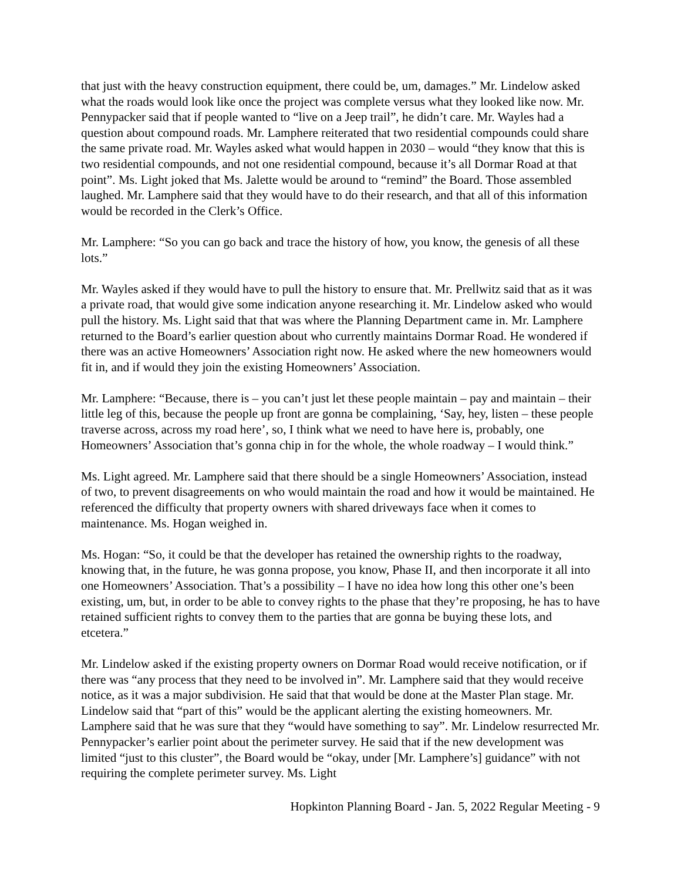that just with the heavy construction equipment, there could be, um, damages.” Mr. Lindelow asked what the roads would look like once the project was complete versus what they looked like now. Mr. Pennypacker said that if people wanted to “live on a Jeep trail”, he didn’t care. Mr. Wayles had a question about compound roads. Mr. Lamphere reiterated that two residential compounds could share the same private road. Mr. Wayles asked what would happen in 2030 – would “they know that this is two residential compounds, and not one residential compound, because it’s all Dormar Road at that point”. Ms. Light joked that Ms. Jalette would be around to “remind” the Board. Those assembled laughed. Mr. Lamphere said that they would have to do their research, and that all of this information would be recorded in the Clerk’s Office.
Mr. Lamphere: “So you can go back and trace the history of how, you know, the genesis of all these lots.”
Mr. Wayles asked if they would have to pull the history to ensure that. Mr. Prellwitz said that as it was a private road, that would give some indication anyone researching it. Mr. Lindelow asked who would pull the history. Ms. Light said that that was where the Planning Department came in. Mr. Lamphere returned to the Board’s earlier question about who currently maintains Dormar Road. He wondered if there was an active Homeowners’ Association right now. He asked where the new homeowners would fit in, and if would they join the existing Homeowners’ Association.
Mr. Lamphere: “Because, there is – you can’t just let these people maintain – pay and maintain – their little leg of this, because the people up front are gonna be complaining, ‘Say, hey, listen – these people traverse across, across my road here’, so, I think what we need to have here is, probably, one Homeowners’ Association that’s gonna chip in for the whole, the whole roadway – I would think.”
Ms. Light agreed. Mr. Lamphere said that there should be a single Homeowners’ Association, instead of two, to prevent disagreements on who would maintain the road and how it would be maintained. He referenced the difficulty that property owners with shared driveways face when it comes to maintenance. Ms. Hogan weighed in.
Ms. Hogan: “So, it could be that the developer has retained the ownership rights to the roadway, knowing that, in the future, he was gonna propose, you know, Phase II, and then incorporate it all into one Homeowners’ Association. That’s a possibility – I have no idea how long this other one’s been existing, um, but, in order to be able to convey rights to the phase that they’re proposing, he has to have retained sufficient rights to convey them to the parties that are gonna be buying these lots, and etcetera.”
Mr. Lindelow asked if the existing property owners on Dormar Road would receive notification, or if there was “any process that they need to be involved in”. Mr. Lamphere said that they would receive notice, as it was a major subdivision. He said that that would be done at the Master Plan stage. Mr. Lindelow said that “part of this” would be the applicant alerting the existing homeowners. Mr. Lamphere said that he was sure that they “would have something to say”. Mr. Lindelow resurrected Mr. Pennypacker’s earlier point about the perimeter survey. He said that if the new development was limited “just to this cluster”, the Board would be “okay, under [Mr. Lamphere’s] guidance” with not requiring the complete perimeter survey. Ms. Light
Hopkinton Planning Board - Jan. 5, 2022 Regular Meeting - 9